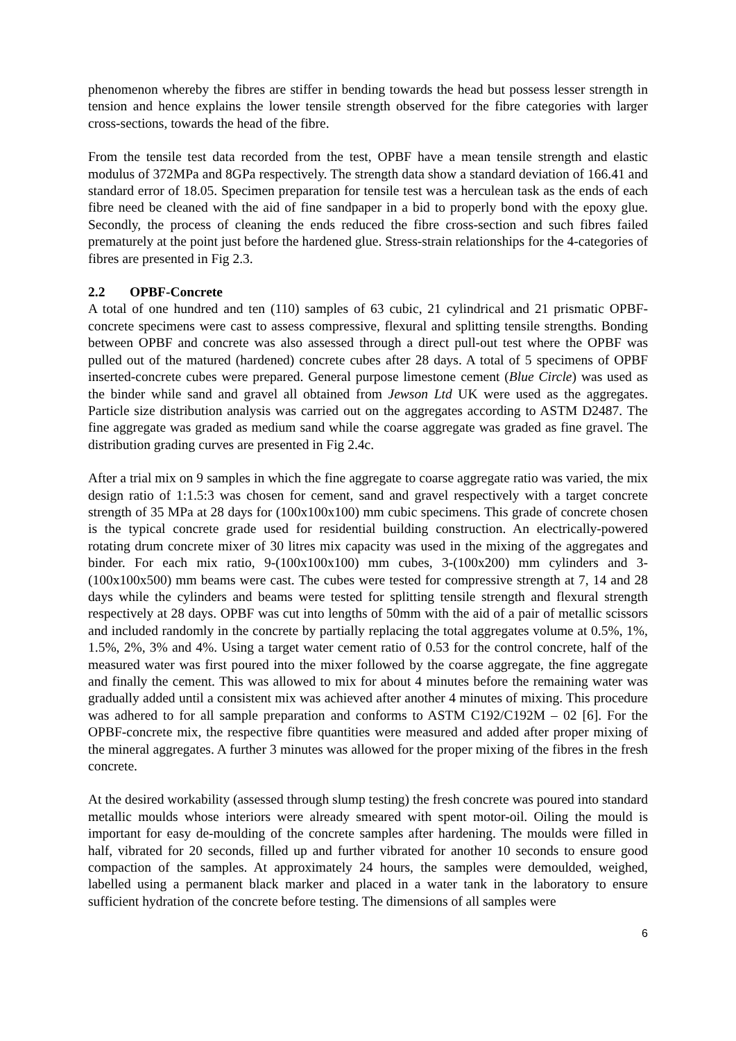phenomenon whereby the fibres are stiffer in bending towards the head but possess lesser strength in tension and hence explains the lower tensile strength observed for the fibre categories with larger cross-sections, towards the head of the fibre.
From the tensile test data recorded from the test, OPBF have a mean tensile strength and elastic modulus of 372MPa and 8GPa respectively. The strength data show a standard deviation of 166.41 and standard error of 18.05. Specimen preparation for tensile test was a herculean task as the ends of each fibre need be cleaned with the aid of fine sandpaper in a bid to properly bond with the epoxy glue. Secondly, the process of cleaning the ends reduced the fibre cross-section and such fibres failed prematurely at the point just before the hardened glue. Stress-strain relationships for the 4-categories of fibres are presented in Fig 2.3.
2.2 OPBF-Concrete
A total of one hundred and ten (110) samples of 63 cubic, 21 cylindrical and 21 prismatic OPBF-concrete specimens were cast to assess compressive, flexural and splitting tensile strengths. Bonding between OPBF and concrete was also assessed through a direct pull-out test where the OPBF was pulled out of the matured (hardened) concrete cubes after 28 days. A total of 5 specimens of OPBF inserted-concrete cubes were prepared. General purpose limestone cement (Blue Circle) was used as the binder while sand and gravel all obtained from Jewson Ltd UK were used as the aggregates. Particle size distribution analysis was carried out on the aggregates according to ASTM D2487. The fine aggregate was graded as medium sand while the coarse aggregate was graded as fine gravel. The distribution grading curves are presented in Fig 2.4c.
After a trial mix on 9 samples in which the fine aggregate to coarse aggregate ratio was varied, the mix design ratio of 1:1.5:3 was chosen for cement, sand and gravel respectively with a target concrete strength of 35 MPa at 28 days for (100x100x100) mm cubic specimens. This grade of concrete chosen is the typical concrete grade used for residential building construction. An electrically-powered rotating drum concrete mixer of 30 litres mix capacity was used in the mixing of the aggregates and binder. For each mix ratio, 9-(100x100x100) mm cubes, 3-(100x200) mm cylinders and 3-(100x100x500) mm beams were cast. The cubes were tested for compressive strength at 7, 14 and 28 days while the cylinders and beams were tested for splitting tensile strength and flexural strength respectively at 28 days. OPBF was cut into lengths of 50mm with the aid of a pair of metallic scissors and included randomly in the concrete by partially replacing the total aggregates volume at 0.5%, 1%, 1.5%, 2%, 3% and 4%. Using a target water cement ratio of 0.53 for the control concrete, half of the measured water was first poured into the mixer followed by the coarse aggregate, the fine aggregate and finally the cement. This was allowed to mix for about 4 minutes before the remaining water was gradually added until a consistent mix was achieved after another 4 minutes of mixing. This procedure was adhered to for all sample preparation and conforms to ASTM C192/C192M – 02 [6]. For the OPBF-concrete mix, the respective fibre quantities were measured and added after proper mixing of the mineral aggregates. A further 3 minutes was allowed for the proper mixing of the fibres in the fresh concrete.
At the desired workability (assessed through slump testing) the fresh concrete was poured into standard metallic moulds whose interiors were already smeared with spent motor-oil. Oiling the mould is important for easy de-moulding of the concrete samples after hardening. The moulds were filled in half, vibrated for 20 seconds, filled up and further vibrated for another 10 seconds to ensure good compaction of the samples. At approximately 24 hours, the samples were demoulded, weighed, labelled using a permanent black marker and placed in a water tank in the laboratory to ensure sufficient hydration of the concrete before testing. The dimensions of all samples were
6